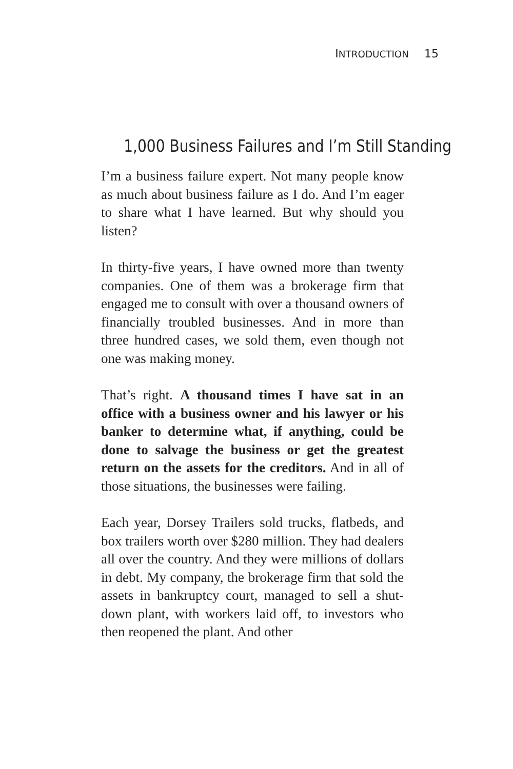INTRODUCTION 15
1,000 Business Failures and I’m Still Standing
I’m a business failure expert. Not many people know as much about business failure as I do. And I’m eager to share what I have learned. But why should you listen?
In thirty-five years, I have owned more than twenty companies. One of them was a brokerage firm that engaged me to consult with over a thousand owners of financially troubled businesses. And in more than three hundred cases, we sold them, even though not one was making money.
That’s right. A thousand times I have sat in an office with a business owner and his lawyer or his banker to determine what, if anything, could be done to salvage the business or get the greatest return on the assets for the creditors. And in all of those situations, the businesses were failing.
Each year, Dorsey Trailers sold trucks, flatbeds, and box trailers worth over $280 million. They had dealers all over the country. And they were millions of dollars in debt. My company, the brokerage firm that sold the assets in bankruptcy court, managed to sell a shut-down plant, with workers laid off, to investors who then reopened the plant. And other